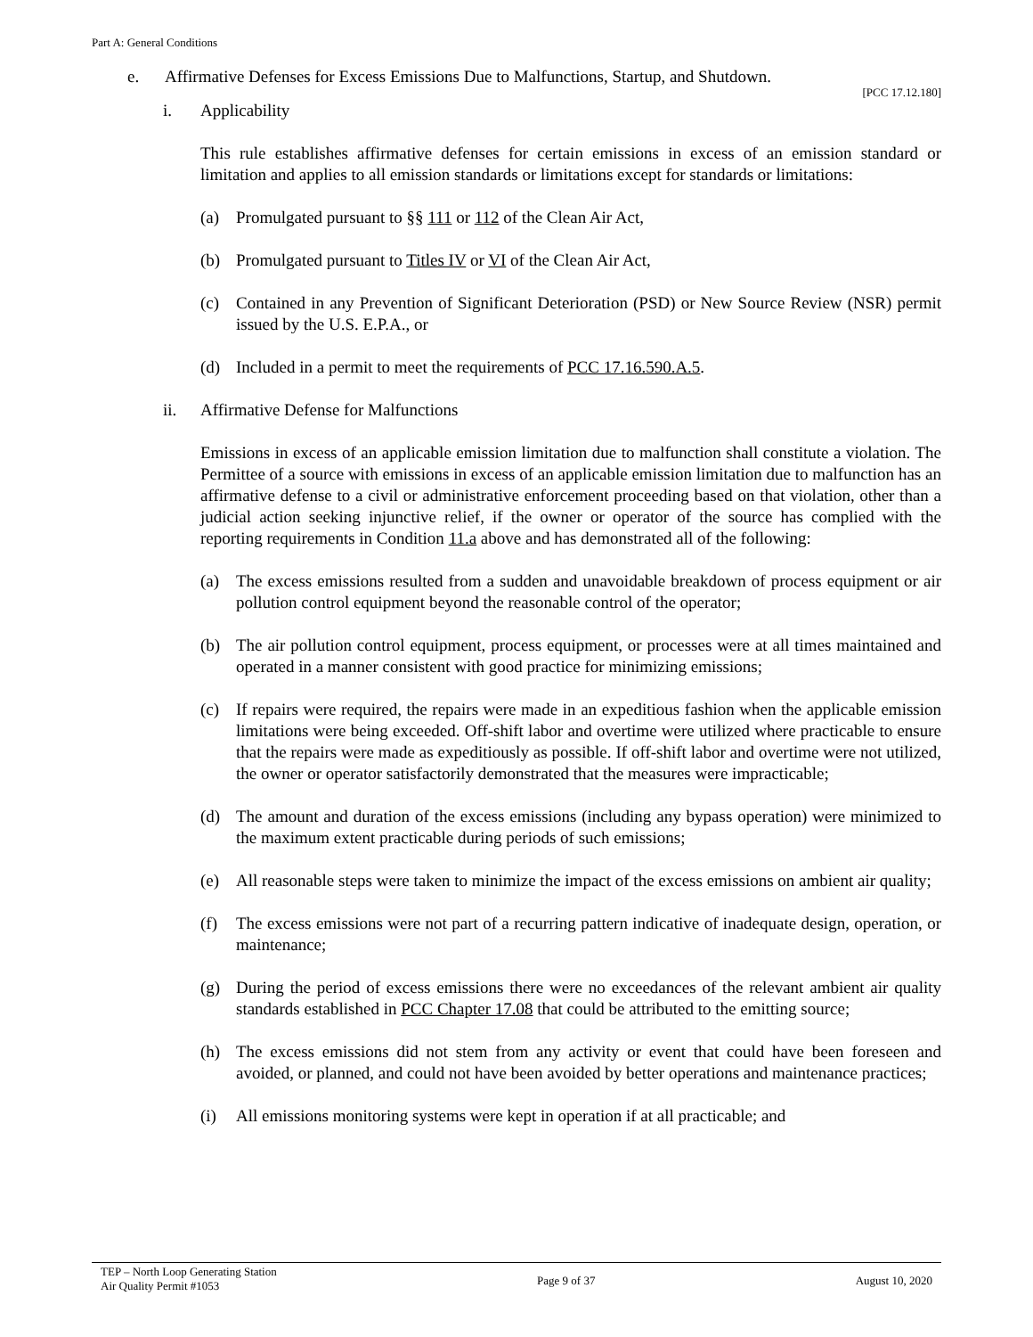Part A: General Conditions
e. Affirmative Defenses for Excess Emissions Due to Malfunctions, Startup, and Shutdown.
[PCC 17.12.180]
i. Applicability
This rule establishes affirmative defenses for certain emissions in excess of an emission standard or limitation and applies to all emission standards or limitations except for standards or limitations:
(a) Promulgated pursuant to §§ 111 or 112 of the Clean Air Act,
(b) Promulgated pursuant to Titles IV or VI of the Clean Air Act,
(c) Contained in any Prevention of Significant Deterioration (PSD) or New Source Review (NSR) permit issued by the U.S. E.P.A., or
(d) Included in a permit to meet the requirements of PCC 17.16.590.A.5.
ii. Affirmative Defense for Malfunctions
Emissions in excess of an applicable emission limitation due to malfunction shall constitute a violation. The Permittee of a source with emissions in excess of an applicable emission limitation due to malfunction has an affirmative defense to a civil or administrative enforcement proceeding based on that violation, other than a judicial action seeking injunctive relief, if the owner or operator of the source has complied with the reporting requirements in Condition 11.a above and has demonstrated all of the following:
(a) The excess emissions resulted from a sudden and unavoidable breakdown of process equipment or air pollution control equipment beyond the reasonable control of the operator;
(b) The air pollution control equipment, process equipment, or processes were at all times maintained and operated in a manner consistent with good practice for minimizing emissions;
(c) If repairs were required, the repairs were made in an expeditious fashion when the applicable emission limitations were being exceeded. Off-shift labor and overtime were utilized where practicable to ensure that the repairs were made as expeditiously as possible. If off-shift labor and overtime were not utilized, the owner or operator satisfactorily demonstrated that the measures were impracticable;
(d) The amount and duration of the excess emissions (including any bypass operation) were minimized to the maximum extent practicable during periods of such emissions;
(e) All reasonable steps were taken to minimize the impact of the excess emissions on ambient air quality;
(f) The excess emissions were not part of a recurring pattern indicative of inadequate design, operation, or maintenance;
(g) During the period of excess emissions there were no exceedances of the relevant ambient air quality standards established in PCC Chapter 17.08 that could be attributed to the emitting source;
(h) The excess emissions did not stem from any activity or event that could have been foreseen and avoided, or planned, and could not have been avoided by better operations and maintenance practices;
(i) All emissions monitoring systems were kept in operation if at all practicable; and
TEP – North Loop Generating Station
Air Quality Permit #1053
Page 9 of 37 August 10, 2020